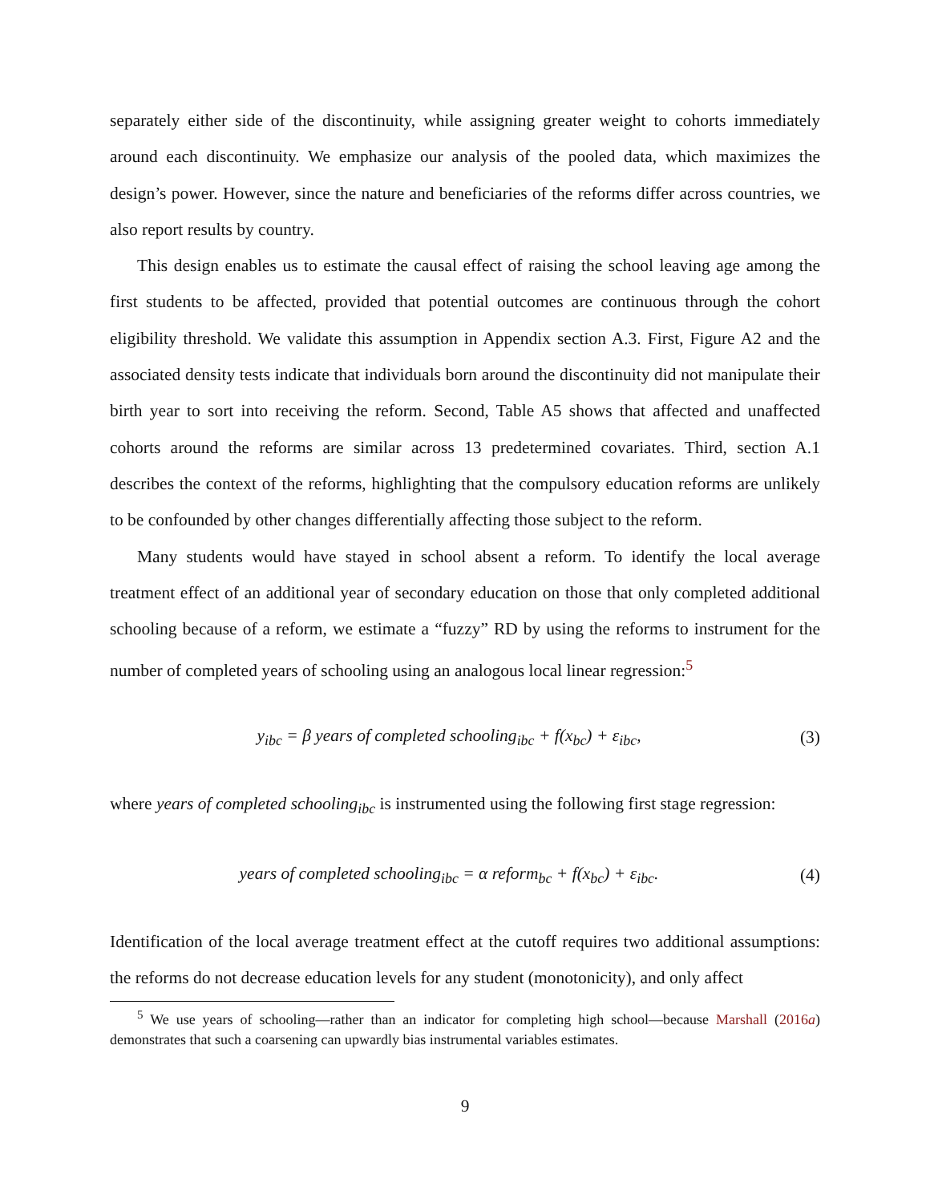separately either side of the discontinuity, while assigning greater weight to cohorts immediately around each discontinuity. We emphasize our analysis of the pooled data, which maximizes the design’s power. However, since the nature and beneficiaries of the reforms differ across countries, we also report results by country.
This design enables us to estimate the causal effect of raising the school leaving age among the first students to be affected, provided that potential outcomes are continuous through the cohort eligibility threshold. We validate this assumption in Appendix section A.3. First, Figure A2 and the associated density tests indicate that individuals born around the discontinuity did not manipulate their birth year to sort into receiving the reform. Second, Table A5 shows that affected and unaffected cohorts around the reforms are similar across 13 predetermined covariates. Third, section A.1 describes the context of the reforms, highlighting that the compulsory education reforms are unlikely to be confounded by other changes differentially affecting those subject to the reform.
Many students would have stayed in school absent a reform. To identify the local average treatment effect of an additional year of secondary education on those that only completed additional schooling because of a reform, we estimate a “fuzzy” RD by using the reforms to instrument for the number of completed years of schooling using an analogous local linear regression:<sup>5</sup>
y<sub>ibc</sub> = β years of completed schooling<sub>ibc</sub> + f(x<sub>bc</sub>) + ε<sub>ibc</sub>,
(3)
where years of completed schooling<sub>ibc</sub> is instrumented using the following first stage regression:
years of completed schooling<sub>ibc</sub> = α reform<sub>bc</sub> + f(x<sub>bc</sub>) + ε<sub>ibc</sub>.
(4)
Identification of the local average treatment effect at the cutoff requires two additional assumptions: the reforms do not decrease education levels for any student (monotonicity), and only affect
<sup>5</sup> We use years of schooling—rather than an indicator for completing high school—because Marshall (2016a) demonstrates that such a coarsening can upwardly bias instrumental variables estimates.
9